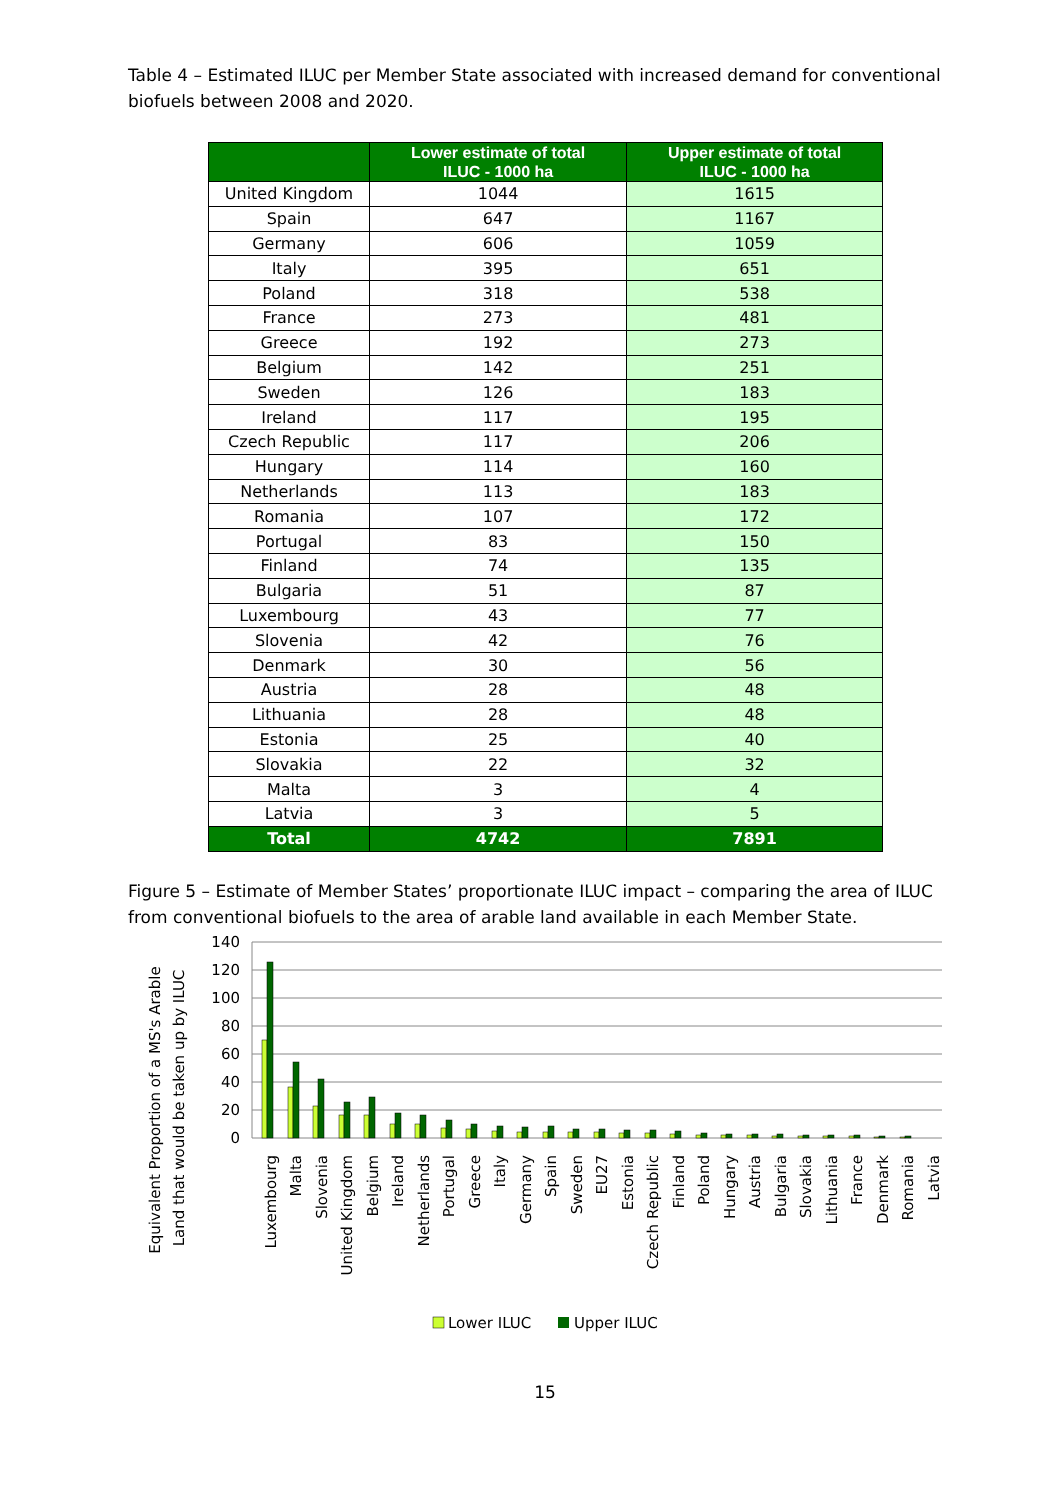Table 4 – Estimated ILUC per Member State associated with increased demand for conventional biofuels between 2008 and 2020.
| | Lower estimate of total ILUC - 1000 ha | Upper estimate of total ILUC - 1000 ha |
| --- | --- | --- |
| United Kingdom | 1044 | 1615 |
| Spain | 647 | 1167 |
| Germany | 606 | 1059 |
| Italy | 395 | 651 |
| Poland | 318 | 538 |
| France | 273 | 481 |
| Greece | 192 | 273 |
| Belgium | 142 | 251 |
| Sweden | 126 | 183 |
| Ireland | 117 | 195 |
| Czech Republic | 117 | 206 |
| Hungary | 114 | 160 |
| Netherlands | 113 | 183 |
| Romania | 107 | 172 |
| Portugal | 83 | 150 |
| Finland | 74 | 135 |
| Bulgaria | 51 | 87 |
| Luxembourg | 43 | 77 |
| Slovenia | 42 | 76 |
| Denmark | 30 | 56 |
| Austria | 28 | 48 |
| Lithuania | 28 | 48 |
| Estonia | 25 | 40 |
| Slovakia | 22 | 32 |
| Malta | 3 | 4 |
| Latvia | 3 | 5 |
| Total | 4742 | 7891 |
Figure 5 – Estimate of Member States’ proportionate ILUC impact – comparing the area of ILUC from conventional biofuels to the area of arable land available in each Member State.
Equivalent Proportion of a MS's Arable
Land that would be taken up by ILUC
140
120
100
80
60
40
20
0
Luxembourg
Malta
Slovenia
United Kingdom
Belgium
Ireland
Netherlands
Portugal
Greece
Italy
Germany
Spain
Sweden
EU27
Estonia
Czech Republic
Finland
Poland
Hungary
Austria
Bulgaria
Slovakia
Lithuania
France
Denmark
Romania
Latvia
Lower ILUC
Upper ILUC
15